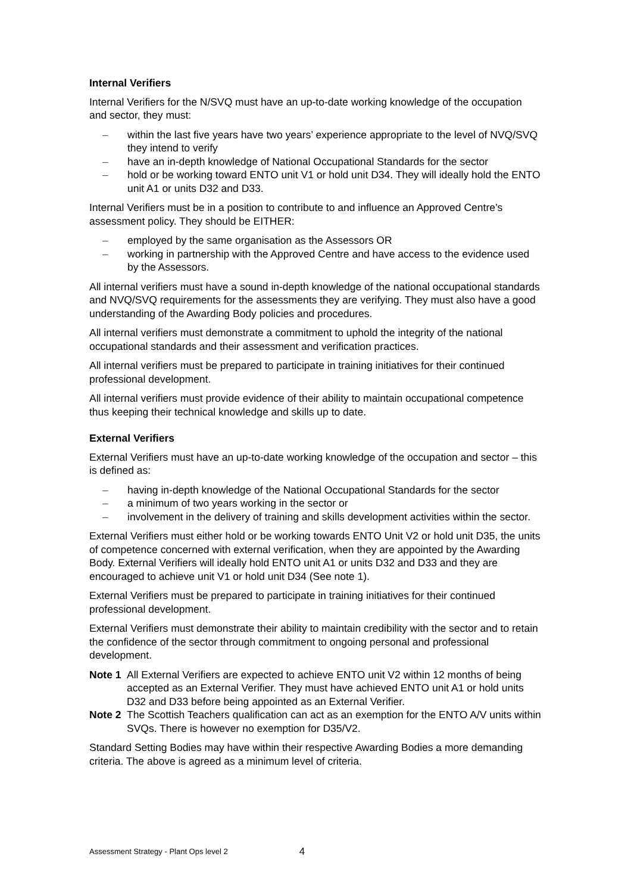Internal Verifiers
Internal Verifiers for the N/SVQ must have an up-to-date working knowledge of the occupation and sector, they must:
– within the last five years have two years’ experience appropriate to the level of NVQ/SVQ they intend to verify
– have an in-depth knowledge of National Occupational Standards for the sector
– hold or be working toward ENTO unit V1 or hold unit D34. They will ideally hold the ENTO unit A1 or units D32 and D33.
Internal Verifiers must be in a position to contribute to and influence an Approved Centre’s assessment policy. They should be EITHER:
– employed by the same organisation as the Assessors OR
– working in partnership with the Approved Centre and have access to the evidence used by the Assessors.
All internal verifiers must have a sound in-depth knowledge of the national occupational standards and NVQ/SVQ requirements for the assessments they are verifying. They must also have a good understanding of the Awarding Body policies and procedures.
All internal verifiers must demonstrate a commitment to uphold the integrity of the national occupational standards and their assessment and verification practices.
All internal verifiers must be prepared to participate in training initiatives for their continued professional development.
All internal verifiers must provide evidence of their ability to maintain occupational competence thus keeping their technical knowledge and skills up to date.
External Verifiers
External Verifiers must have an up-to-date working knowledge of the occupation and sector – this is defined as:
– having in-depth knowledge of the National Occupational Standards for the sector
– a minimum of two years working in the sector or
– involvement in the delivery of training and skills development activities within the sector.
External Verifiers must either hold or be working towards ENTO Unit V2 or hold unit D35, the units of competence concerned with external verification, when they are appointed by the Awarding Body. External Verifiers will ideally hold ENTO unit A1 or units D32 and D33 and they are encouraged to achieve unit V1 or hold unit D34 (See note 1).
External Verifiers must be prepared to participate in training initiatives for their continued professional development.
External Verifiers must demonstrate their ability to maintain credibility with the sector and to retain the confidence of the sector through commitment to ongoing personal and professional development.
Note 1 All External Verifiers are expected to achieve ENTO unit V2 within 12 months of being accepted as an External Verifier. They must have achieved ENTO unit A1 or hold units D32 and D33 before being appointed as an External Verifier.
Note 2 The Scottish Teachers qualification can act as an exemption for the ENTO A/V units within SVQs. There is however no exemption for D35/V2.
Standard Setting Bodies may have within their respective Awarding Bodies a more demanding criteria. The above is agreed as a minimum level of criteria.
Assessment Strategy - Plant Ops level 2 4